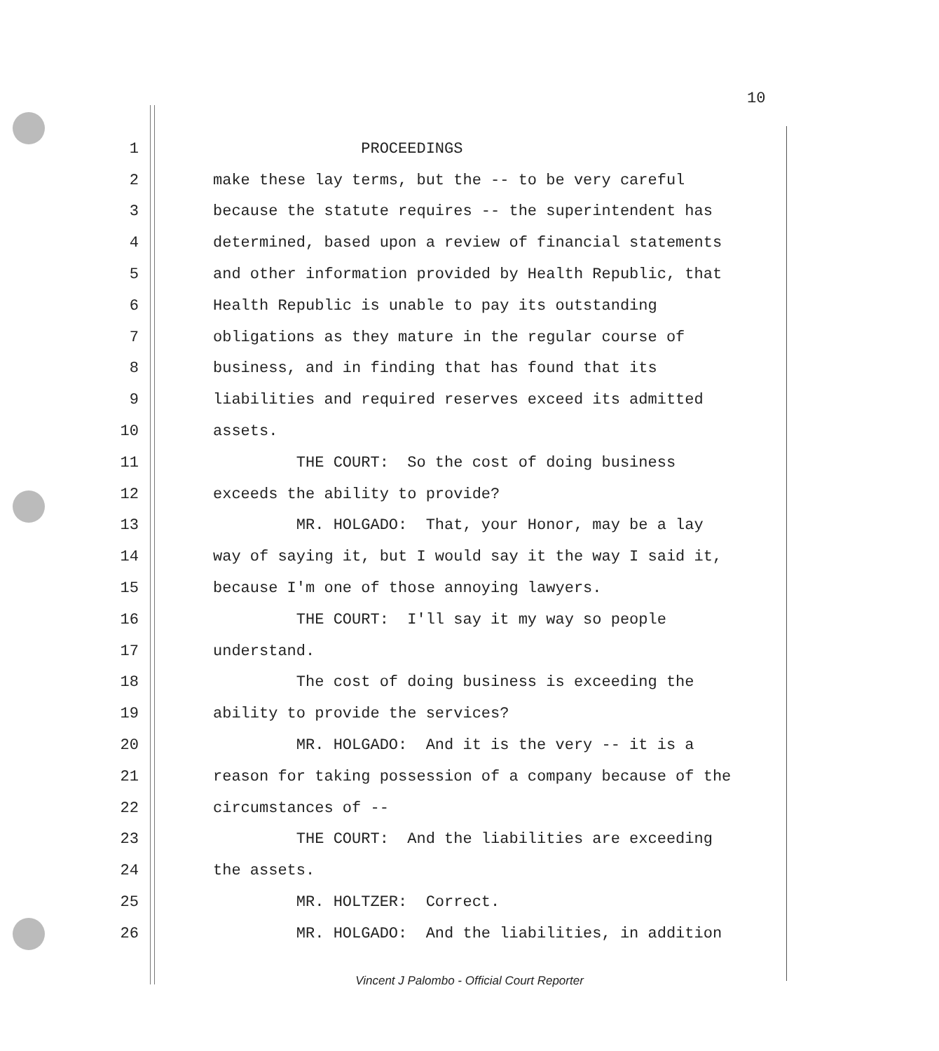10
1 PROCEEDINGS
2 make these lay terms, but the -- to be very careful
3 because the statute requires -- the superintendent has
4 determined, based upon a review of financial statements
5 and other information provided by Health Republic, that
6 Health Republic is unable to pay its outstanding
7 obligations as they mature in the regular course of
8 business, and in finding that has found that its
9 liabilities and required reserves exceed its admitted
10 assets.
11 THE COURT: So the cost of doing business
12 exceeds the ability to provide?
13 MR. HOLGADO: That, your Honor, may be a lay
14 way of saying it, but I would say it the way I said it,
15 because I'm one of those annoying lawyers.
16 THE COURT: I'll say it my way so people
17 understand.
18 The cost of doing business is exceeding the
19 ability to provide the services?
20 MR. HOLGADO: And it is the very -- it is a
21 reason for taking possession of a company because of the
22 circumstances of --
23 THE COURT: And the liabilities are exceeding
24 the assets.
25 MR. HOLTZER: Correct.
26 MR. HOLGADO: And the liabilities, in addition
Vincent J Palombo - Official Court Reporter